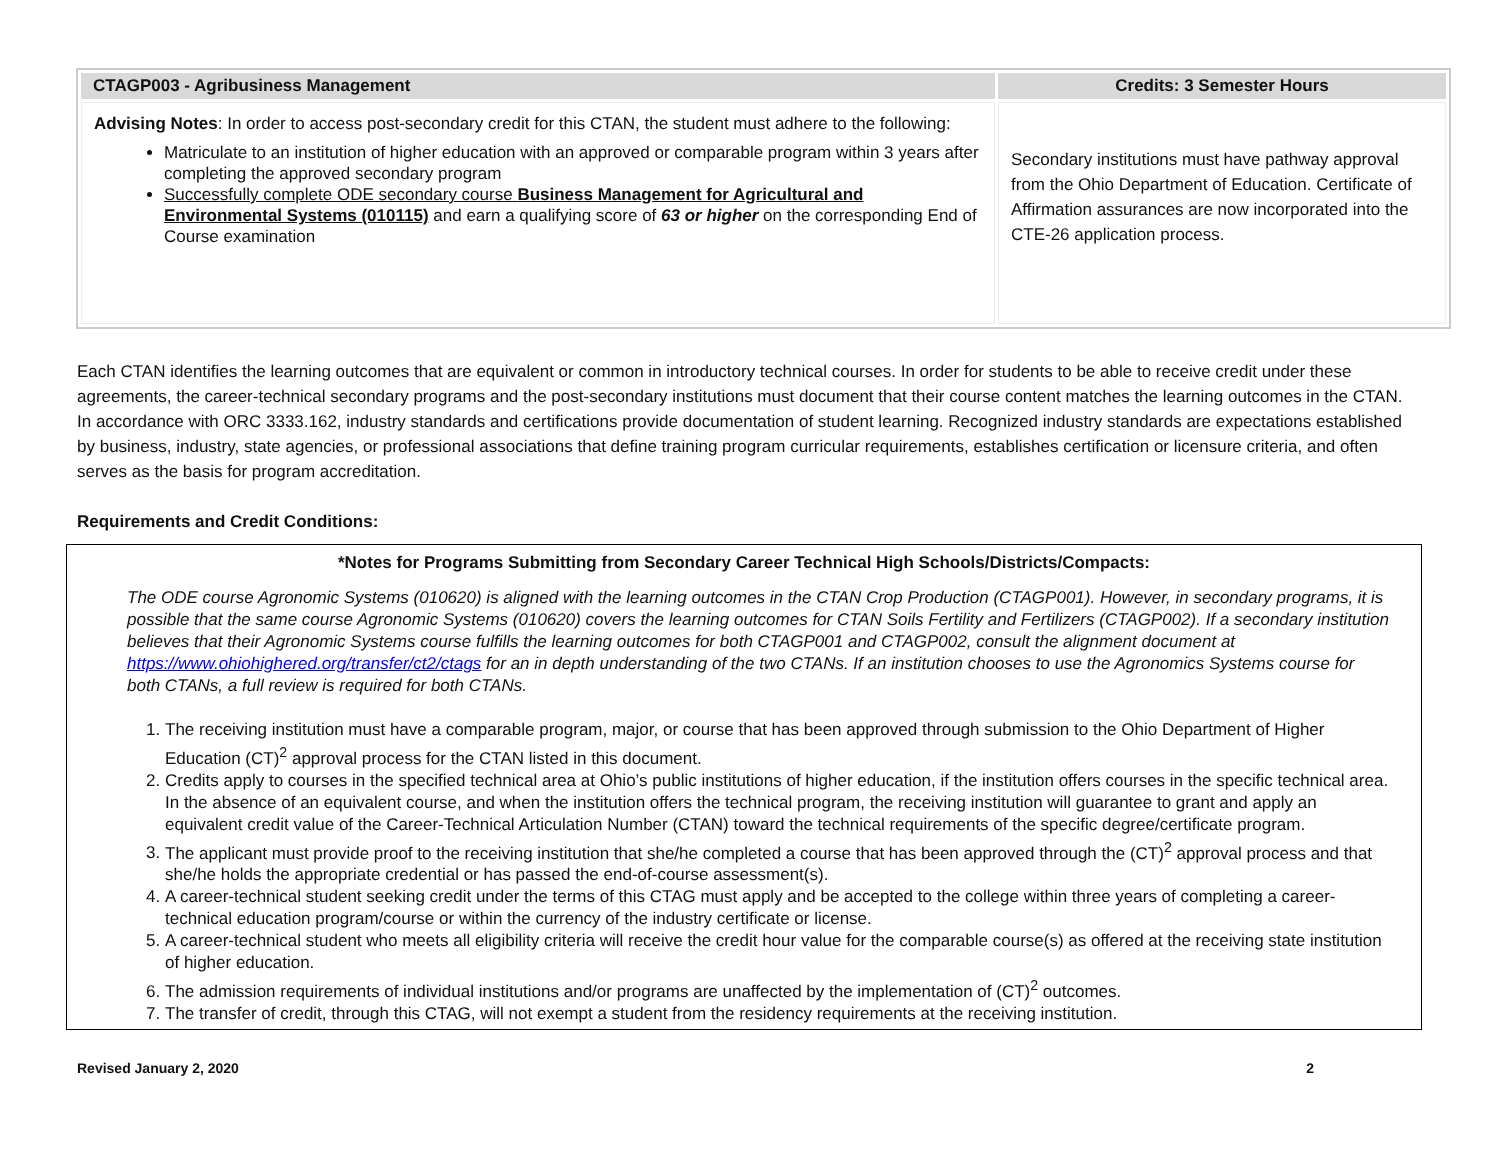| CTAGP003 - Agribusiness Management | Credits: 3 Semester Hours |
| --- | --- |
| Advising Notes : In order to access post-secondary credit for this CTAN, the student must adhere to the following: Matriculate to an institution of higher education with an approved or comparable program within 3 years after completing the approved secondary program Successfully complete ODE secondary course Business Management for Agricultural and Environmental Systems (010115) and earn a qualifying score of 63 or higher on the corresponding End of Course examination | Secondary institutions must have pathway approval from the Ohio Department of Education. Certificate of Affirmation assurances are now incorporated into the CTE-26 application process. |
Each CTAN identifies the learning outcomes that are equivalent or common in introductory technical courses. In order for students to be able to receive credit under these agreements, the career-technical secondary programs and the post-secondary institutions must document that their course content matches the learning outcomes in the CTAN. In accordance with ORC 3333.162, industry standards and certifications provide documentation of student learning. Recognized industry standards are expectations established by business, industry, state agencies, or professional associations that define training program curricular requirements, establishes certification or licensure criteria, and often serves as the basis for program accreditation.
Requirements and Credit Conditions:
*Notes for Programs Submitting from Secondary Career Technical High Schools/Districts/Compacts:
The ODE course Agronomic Systems (010620) is aligned with the learning outcomes in the CTAN Crop Production (CTAGP001). However, in secondary programs, it is possible that the same course Agronomic Systems (010620) covers the learning outcomes for CTAN Soils Fertility and Fertilizers (CTAGP002). If a secondary institution believes that their Agronomic Systems course fulfills the learning outcomes for both CTAGP001 and CTAGP002, consult the alignment document at https://www.ohiohighered.org/transfer/ct2/ctags for an in depth understanding of the two CTANs. If an institution chooses to use the Agronomics Systems course for both CTANs, a full review is required for both CTANs.
1. The receiving institution must have a comparable program, major, or course that has been approved through submission to the Ohio Department of Higher Education (CT)<sup>2</sup> approval process for the CTAN listed in this document.
2. Credits apply to courses in the specified technical area at Ohio’s public institutions of higher education, if the institution offers courses in the specific technical area. In the absence of an equivalent course, and when the institution offers the technical program, the receiving institution will guarantee to grant and apply an equivalent credit value of the Career-Technical Articulation Number (CTAN) toward the technical requirements of the specific degree/certificate program.
3. The applicant must provide proof to the receiving institution that she/he completed a course that has been approved through the (CT)<sup>2</sup> approval process and that she/he holds the appropriate credential or has passed the end-of-course assessment(s).
4. A career-technical student seeking credit under the terms of this CTAG must apply and be accepted to the college within three years of completing a career-technical education program/course or within the currency of the industry certificate or license.
5. A career-technical student who meets all eligibility criteria will receive the credit hour value for the comparable course(s) as offered at the receiving state institution of higher education.
6. The admission requirements of individual institutions and/or programs are unaffected by the implementation of (CT)<sup>2</sup> outcomes.
7. The transfer of credit, through this CTAG, will not exempt a student from the residency requirements at the receiving institution.
Revised January 2, 2020 2